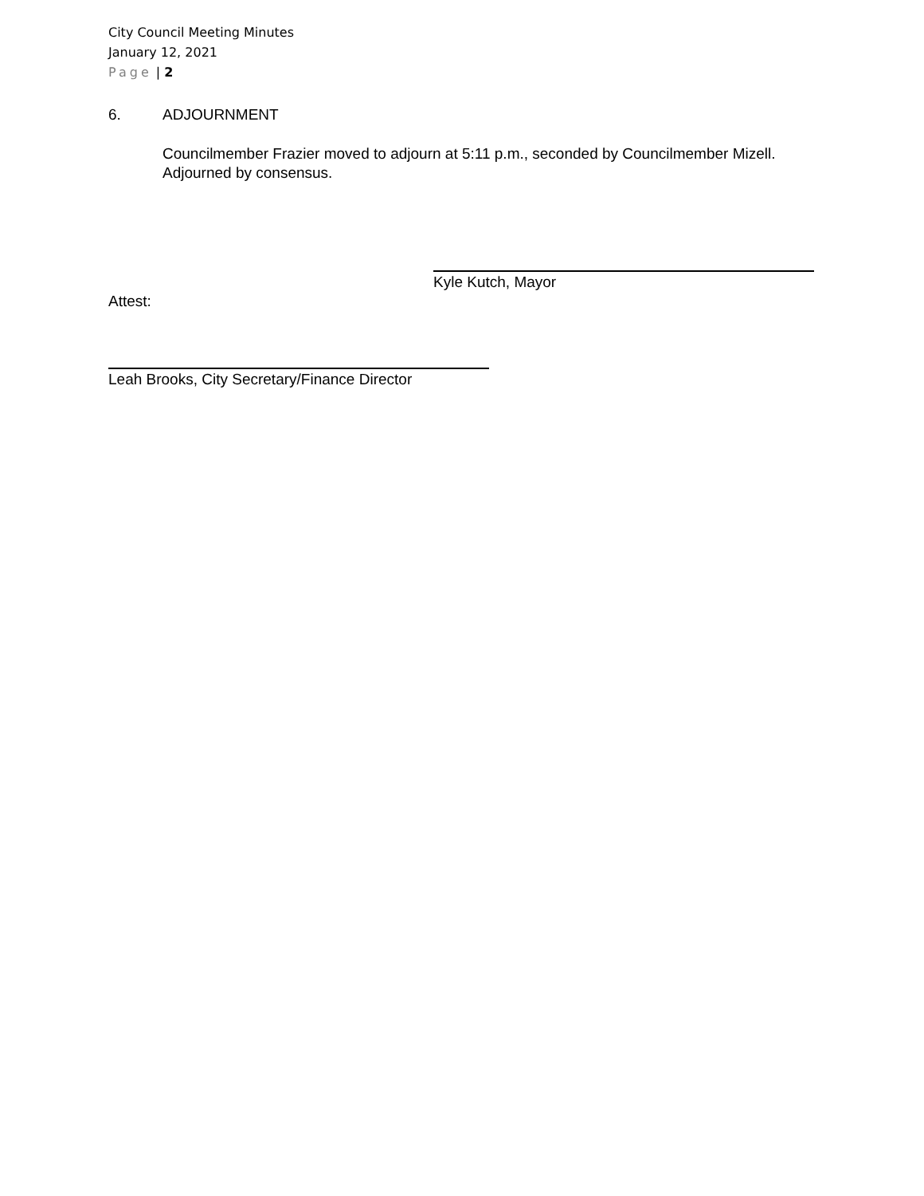City Council Meeting Minutes
January 12, 2021
Page | 2
6. ADJOURNMENT
Councilmember Frazier moved to adjourn at 5:11 p.m., seconded by Councilmember Mizell. Adjourned by consensus.
Kyle Kutch, Mayor
Attest:
Leah Brooks, City Secretary/Finance Director